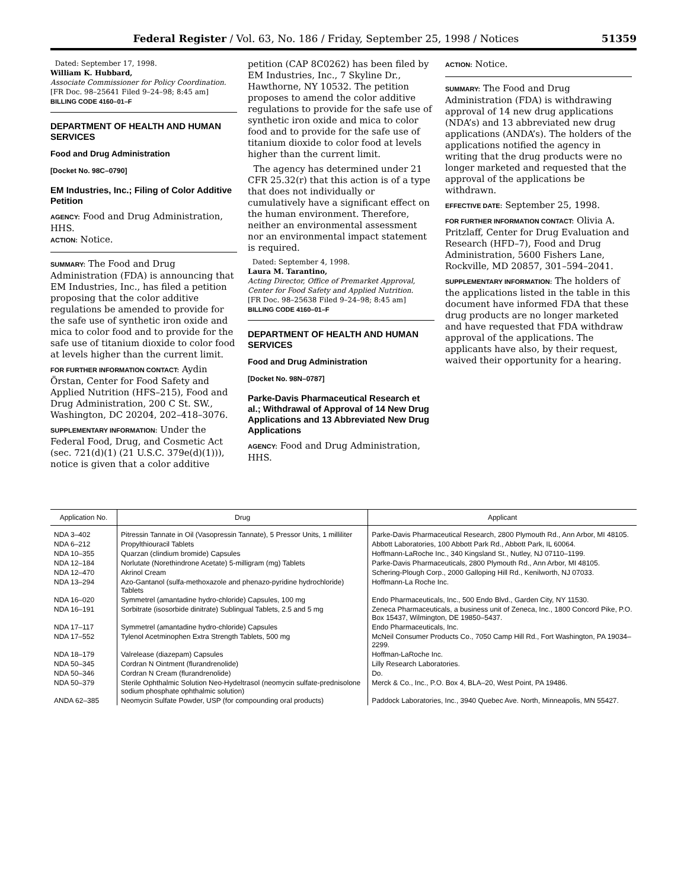Federal Register / Vol. 63, No. 186 / Friday, September 25, 1998 / Notices 51359
Dated: September 17, 1998.
William K. Hubbard,
Associate Commissioner for Policy Coordination.
[FR Doc. 98–25641 Filed 9–24–98; 8:45 am]
BILLING CODE 4160–01–F
DEPARTMENT OF HEALTH AND HUMAN SERVICES
Food and Drug Administration
[Docket No. 98C–0790]
EM Industries, Inc.; Filing of Color Additive Petition
AGENCY: Food and Drug Administration, HHS.
ACTION: Notice.
SUMMARY: The Food and Drug Administration (FDA) is announcing that EM Industries, Inc., has filed a petition proposing that the color additive regulations be amended to provide for the safe use of synthetic iron oxide and mica to color food and to provide for the safe use of titanium dioxide to color food at levels higher than the current limit.
FOR FURTHER INFORMATION CONTACT: Aydin Örstan, Center for Food Safety and Applied Nutrition (HFS–215), Food and Drug Administration, 200 C St. SW., Washington, DC 20204, 202–418–3076.
SUPPLEMENTARY INFORMATION: Under the Federal Food, Drug, and Cosmetic Act (sec. 721(d)(1) (21 U.S.C. 379e(d)(1))), notice is given that a color additive
petition (CAP 8C0262) has been filed by EM Industries, Inc., 7 Skyline Dr., Hawthorne, NY 10532. The petition proposes to amend the color additive regulations to provide for the safe use of synthetic iron oxide and mica to color food and to provide for the safe use of titanium dioxide to color food at levels higher than the current limit.
The agency has determined under 21 CFR 25.32(r) that this action is of a type that does not individually or cumulatively have a significant effect on the human environment. Therefore, neither an environmental assessment nor an environmental impact statement is required.
Dated: September 4, 1998.
Laura M. Tarantino,
Acting Director, Office of Premarket Approval, Center for Food Safety and Applied Nutrition.
[FR Doc. 98–25638 Filed 9–24–98; 8:45 am]
BILLING CODE 4160–01–F
DEPARTMENT OF HEALTH AND HUMAN SERVICES
Food and Drug Administration
[Docket No. 98N–0787]
Parke-Davis Pharmaceutical Research et al.; Withdrawal of Approval of 14 New Drug Applications and 13 Abbreviated New Drug Applications
AGENCY: Food and Drug Administration, HHS.
ACTION: Notice.
SUMMARY: The Food and Drug Administration (FDA) is withdrawing approval of 14 new drug applications (NDA’s) and 13 abbreviated new drug applications (ANDA’s). The holders of the applications notified the agency in writing that the drug products were no longer marketed and requested that the approval of the applications be withdrawn.
EFFECTIVE DATE: September 25, 1998.
FOR FURTHER INFORMATION CONTACT: Olivia A. Pritzlaff, Center for Drug Evaluation and Research (HFD–7), Food and Drug Administration, 5600 Fishers Lane, Rockville, MD 20857, 301–594–2041.
SUPPLEMENTARY INFORMATION: The holders of the applications listed in the table in this document have informed FDA that these drug products are no longer marketed and have requested that FDA withdraw approval of the applications. The applicants have also, by their request, waived their opportunity for a hearing.
| Application No. | Drug | Applicant |
| --- | --- | --- |
| NDA 3–402 | Pitressin Tannate in Oil (Vasopressin Tannate), 5 Pressor Units, 1 milliliter | Parke-Davis Pharmaceutical Research, 2800 Plymouth Rd., Ann Arbor, MI 48105. |
| NDA 6–212 | Propylthiouracil Tablets | Abbott Laboratories, 100 Abbott Park Rd., Abbott Park, IL 60064. |
| NDA 10–355 | Quarzan (clindium bromide) Capsules | Hoffmann-LaRoche Inc., 340 Kingsland St., Nutley, NJ 07110–1199. |
| NDA 12–184 | Norlutate (Norethindrone Acetate) 5-milligram (mg) Tablets | Parke-Davis Pharmaceuticals, 2800 Plymouth Rd., Ann Arbor, MI 48105. |
| NDA 12–470 | Akrinol Cream | Schering-Plough Corp., 2000 Galloping Hill Rd., Kenilworth, NJ 07033. |
| NDA 13–294 | Azo-Gantanol (sulfa-methoxazole and phenazo-pyridine hydrochloride) Tablets | Hoffmann-La Roche Inc. |
| NDA 16–020 | Symmetrel (amantadine hydro-chloride) Capsules, 100 mg | Endo Pharmaceuticals, Inc., 500 Endo Blvd., Garden City, NY 11530. |
| NDA 16–191 | Sorbitrate (isosorbide dinitrate) Sublingual Tablets, 2.5 and 5 mg | Zeneca Pharmaceuticals, a business unit of Zeneca, Inc., 1800 Concord Pike, P.O. Box 15437, Wilmington, DE 19850–5437. |
| NDA 17–117 | Symmetrel (amantadine hydro-chloride) Capsules | Endo Pharmaceuticals, Inc. |
| NDA 17–552 | Tylenol Acetminophen Extra Strength Tablets, 500 mg | McNeil Consumer Products Co., 7050 Camp Hill Rd., Fort Washington, PA 19034–2299. |
| NDA 18–179 | Valrelease (diazepam) Capsules | Hoffman-LaRoche Inc. |
| NDA 50–345 | Cordran N Ointment (flurandrenolide) | Lilly Research Laboratories. |
| NDA 50–346 | Cordran N Cream (flurandrenolide) | Do. |
| NDA 50–379 | Sterile Ophthalmic Solution Neo-Hydeltrasol (neomycin sulfate-prednisolone sodium phosphate ophthalmic solution) | Merck & Co., Inc., P.O. Box 4, BLA–20, West Point, PA 19486. |
| ANDA 62–385 | Neomycin Sulfate Powder, USP (for compounding oral products) | Paddock Laboratories, Inc., 3940 Quebec Ave. North, Minneapolis, MN 55427. |